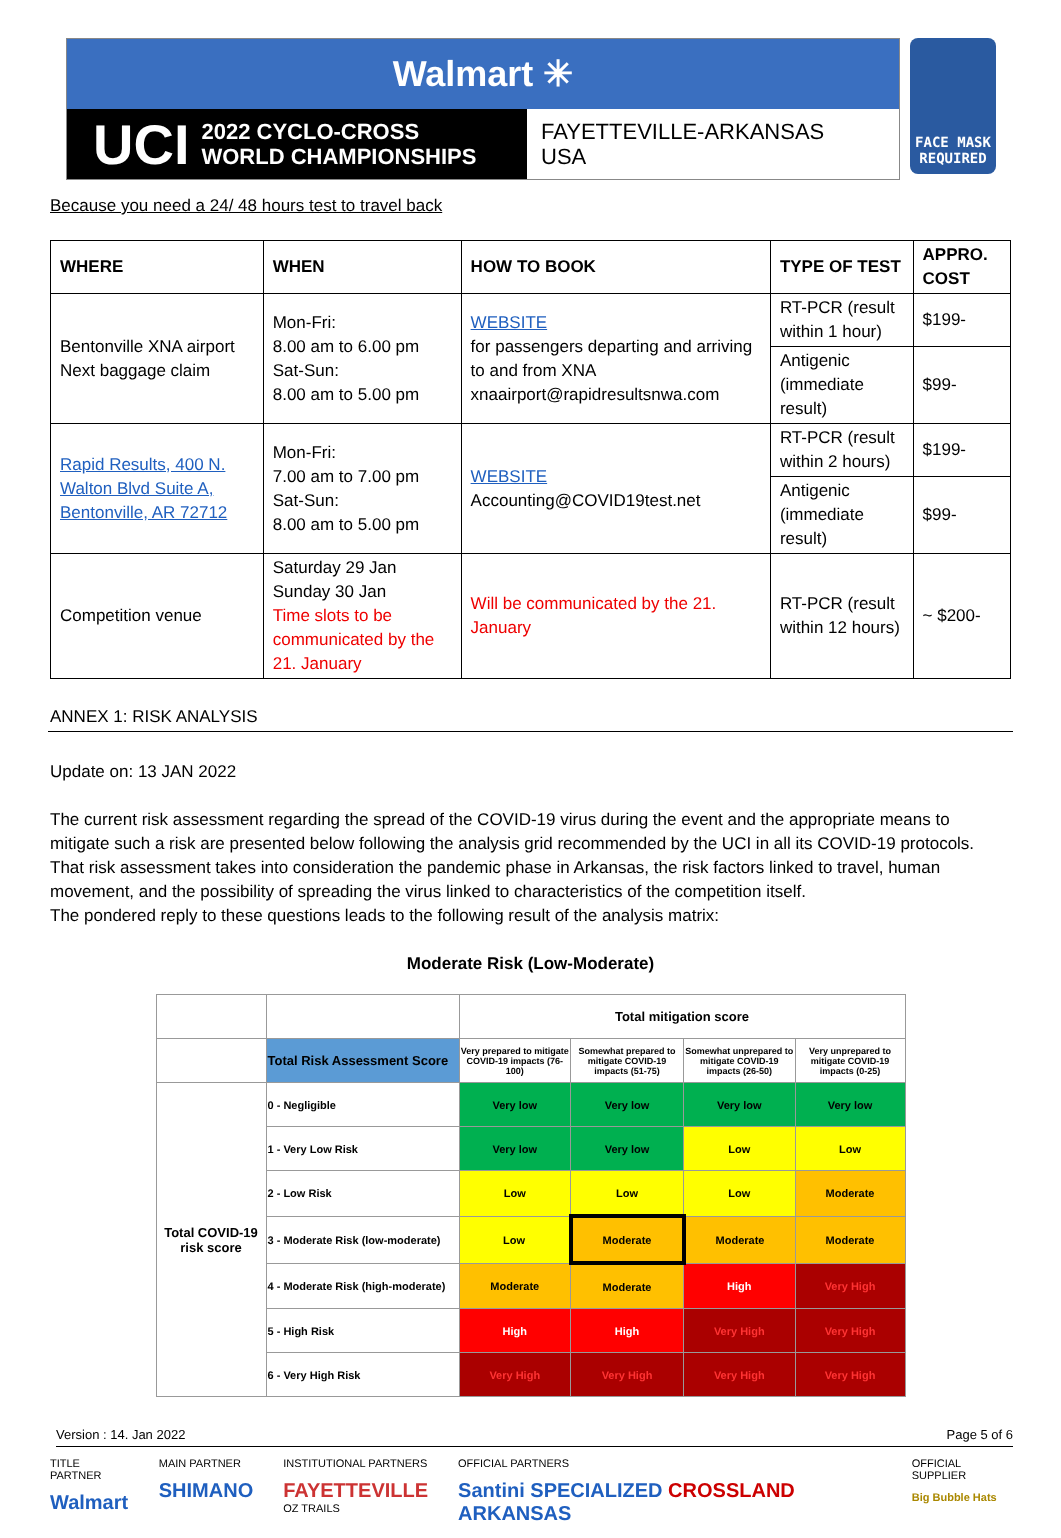Walmart ✳
UCI 2022 CYCLO-CROSS
WORLD CHAMPIONSHIPS
FAYETTEVILLE-ARKANSAS
USA
FACE MASK
REQUIRED
Because you need a 24/ 48 hours test to travel back
| WHERE | WHEN | HOW TO BOOK | TYPE OF TEST | APPRO. COST |
| --- | --- | --- | --- | --- |
| Bentonville XNA airport Next baggage claim | Mon-Fri: 8.00 am to 6.00 pm Sat-Sun: 8.00 am to 5.00 pm | WEBSITE for passengers departing and arriving to and from XNA xnaairport@rapidresultsnwa.com | RT-PCR (result within 1 hour) | $199- |
| | | | Antigenic (immediate result) | $99- |
| Rapid Results, 400 N. Walton Blvd Suite A, Bentonville, AR 72712 | Mon-Fri: 7.00 am to 7.00 pm Sat-Sun: 8.00 am to 5.00 pm | WEBSITE Accounting@COVID19test.net | RT-PCR (result within 2 hours) | $199- |
| | | | Antigenic (immediate result) | $99- |
| Competition venue | Saturday 29 Jan Sunday 30 Jan Time slots to be communicated by the 21. January | Will be communicated by the 21. January | RT-PCR (result within 12 hours) | ~ $200- |
ANNEX 1: RISK ANALYSIS
Update on: 13 JAN 2022
The current risk assessment regarding the spread of the COVID-19 virus during the event and the appropriate means to mitigate such a risk are presented below following the analysis grid recommended by the UCI in all its COVID-19 protocols.
That risk assessment takes into consideration the pandemic phase in Arkansas, the risk factors linked to travel, human movement, and the possibility of spreading the virus linked to characteristics of the competition itself.
The pondered reply to these questions leads to the following result of the analysis matrix:
Moderate Risk (Low-Moderate)
| | | Total mitigation score | | | |
| | Total Risk Assessment Score | Very prepared to mitigate COVID-19 impacts (76-100) | Somewhat prepared to mitigate COVID-19 impacts (51-75) | Somewhat unprepared to mitigate COVID-19 impacts (26-50) | Very unprepared to mitigate COVID-19 impacts (0-25) |
| Total COVID-19 risk score | 0 - Negligible | Very low | Very low | Very low | Very low |
| | 1 - Very Low Risk | Very low | Very low | Low | Low |
| | 2 - Low Risk | Low | Low | Low | Moderate |
| | 3 - Moderate Risk (low-moderate) | Low | Moderate | Moderate | Moderate |
| | 4 - Moderate Risk (high-moderate) | Moderate | Moderate | High | Very High |
| | 5 - High Risk | High | High | Very High | Very High |
| | 6 - Very High Risk | Very High | Very High | Very High | Very High |
Version : 14. Jan 2022 Page 5 of 6
TITLE PARTNER
Walmart
MAIN PARTNER
SHIMANO
INSTITUTIONAL PARTNERS
FAYETTEVILLE
OZ TRAILS
OFFICIAL PARTNERS
Santini SPECIALIZED CROSSLAND ARKANSAS
OFFICIAL SUPPLIER
Big Bubble Hats